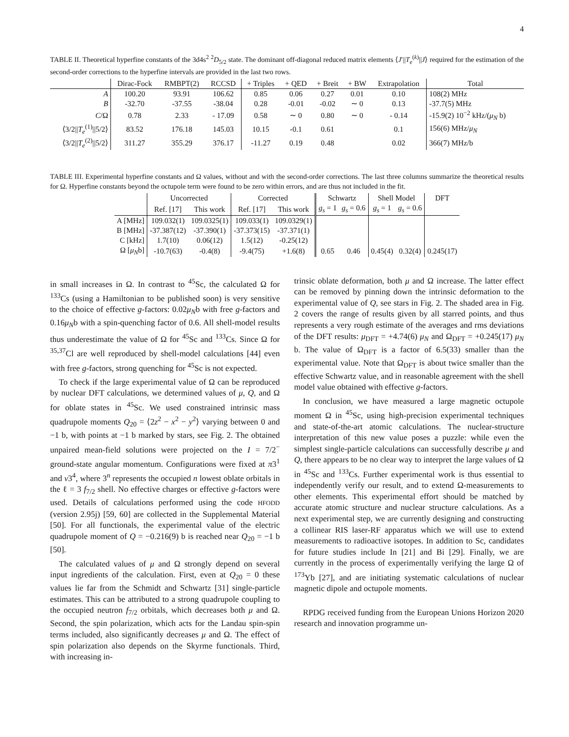4
TABLE II. Theoretical hyperfine constants of the 3d4s<sup>2</sup> <sup>2</sup>D<sub>5/2</sub> state. The dominant off-diagonal reduced matrix elements ⟨J′||T<sub>e</sub><sup>(k)</sup>||J⟩ required for the estimation of the second-order corrections to the hyperfine intervals are provided in the last two rows.
| | Dirac-Fock | RMBPT(2) | RCCSD | + Triples | + QED | + Breit | + BW | Extrapolation | Total |
| --- | --- | --- | --- | --- | --- | --- | --- | --- | --- |
| A | 100.20 | 93.91 | 106.62 | 0.85 | 0.06 | 0.27 | 0.01 | 0.10 | 108(2) MHz |
| B | -32.70 | -37.55 | -38.04 | 0.28 | -0.01 | -0.02 | ∼ 0 | 0.13 | -37.7(5) MHz |
| C /Ω | 0.78 | 2.33 | - 17.09 | 0.58 | ∼ 0 | 0.80 | ∼ 0 | - 0.14 | -15.9(2) 10<sup>−2</sup> kHz/( μ<sub>N</sub> b) |
| ⟨3/2// T<sub>e</sub><sup>(1)</sup>//5/2⟩ | 83.52 | 176.18 | 145.03 | 10.15 | -0.1 | 0.61 | | 0.1 | 156(6) MHz/ μ<sub>N</sub> |
| ⟨3/2// T<sub>e</sub><sup>(2)</sup>//5/2⟩ | 311.27 | 355.29 | 376.17 | -11.27 | 0.19 | 0.48 | | 0.02 | 366(7) MHz/b |
TABLE III. Experimental hyperfine constants and Ω values, without and with the second-order corrections. The last three columns summarize the theoretical results for Ω. Hyperfine constants beyond the octupole term were found to be zero within errors, and are thus not included in the fit.
| | Uncorrected | | Corrected | | Schwartz | | Shell Model | | DFT |
| --- | --- | --- | --- | --- | --- | --- | --- | --- | --- |
| | Ref. [17] | This work | Ref. [17] | This work | g<sub>s</sub> = 1 | g<sub>s</sub> = 0.6 | g<sub>s</sub> = 1 | g<sub>s</sub> = 0.6 | |
| A [MHz] | 109.032(1) | 109.0325(1) | 109.033(1) | 109.0329(1) | | | | | |
| B [MHz] | -37.387(12) | -37.390(1) | -37.373(15) | -37.371(1) | | | | | |
| C [kHz] | 1.7(10) | 0.06(12) | 1.5(12) | -0.25(12) | | | | | |
| Ω [ μ<sub>N</sub> b] | -10.7(63) | -0.4(8) | -9.4(75) | +1.6(8) | 0.65 | 0.46 | 0.45(4) | 0.32(4) | 0.245(17) |
in small increases in Ω. In contrast to <sup>45</sup>Sc, the calculated Ω for <sup>133</sup>Cs (using a Hamiltonian to be published soon) is very sensitive to the choice of effective g-factors: 0.02μ<sub>N</sub>b with free g-factors and 0.16μ<sub>N</sub>b with a spin-quenching factor of 0.6. All shell-model results thus underestimate the value of Ω for <sup>45</sup>Sc and <sup>133</sup>Cs. Since Ω for <sup>35,37</sup>Cl are well reproduced by shell-model calculations [44] even with free g-factors, strong quenching for <sup>45</sup>Sc is not expected.
To check if the large experimental value of Ω can be reproduced by nuclear DFT calculations, we determined values of μ, Q, and Ω for oblate states in <sup>45</sup>Sc. We used constrained intrinsic mass quadrupole moments Q<sub>20</sub> = ⟨2z<sup>2</sup> − x<sup>2</sup> − y<sup>2</sup>⟩ varying between 0 and −1 b, with points at −1 b marked by stars, see Fig. 2. The obtained unpaired mean-field solutions were projected on the I = 7/2<sup>−</sup> ground-state angular momentum. Configurations were fixed at π3<sup>1</sup> and ν3<sup>4</sup>, where 3<sup>n</sup> represents the occupied n lowest oblate orbitals in the ℓ = 3 f<sub>7/2</sub> shell. No effective charges or effective g-factors were used. Details of calculations performed using the code HFODD (version 2.95j) [59, 60] are collected in the Supplemental Material [50]. For all functionals, the experimental value of the electric quadrupole moment of Q = −0.216(9) b is reached near Q<sub>20</sub> = −1 b [50].
The calculated values of μ and Ω strongly depend on several input ingredients of the calculation. First, even at Q<sub>20</sub> = 0 these values lie far from the Schmidt and Schwartz [31] single-particle estimates. This can be attributed to a strong quadrupole coupling to the occupied neutron f<sub>7/2</sub> orbitals, which decreases both μ and Ω. Second, the spin polarization, which acts for the Landau spin-spin terms included, also significantly decreases μ and Ω. The effect of spin polarization also depends on the Skyrme functionals. Third, with increasing in-
trinsic oblate deformation, both μ and Ω increase. The latter effect can be removed by pinning down the intrinsic deformation to the experimental value of Q, see stars in Fig. 2. The shaded area in Fig. 2 covers the range of results given by all starred points, and thus represents a very rough estimate of the averages and rms deviations of the DFT results: μ<sub>DFT</sub> = +4.74(6) μ<sub>N</sub> and Ω<sub>DFT</sub> = +0.245(17) μ<sub>N</sub> b. The value of Ω<sub>DFT</sub> is a factor of 6.5(33) smaller than the experimental value. Note that Ω<sub>DFT</sub> is about twice smaller than the effective Schwartz value, and in reasonable agreement with the shell model value obtained with effective g-factors.
In conclusion, we have measured a large magnetic octupole moment Ω in <sup>45</sup>Sc, using high-precision experimental techniques and state-of-the-art atomic calculations. The nuclear-structure interpretation of this new value poses a puzzle: while even the simplest single-particle calculations can successfully describe μ and Q, there appears to be no clear way to interpret the large values of Ω in <sup>45</sup>Sc and <sup>133</sup>Cs. Further experimental work is thus essential to independently verify our result, and to extend Ω-measurements to other elements. This experimental effort should be matched by accurate atomic structure and nuclear structure calculations. As a next experimental step, we are currently designing and constructing a collinear RIS laser-RF apparatus which we will use to extend measurements to radioactive isotopes. In addition to Sc, candidates for future studies include In [21] and Bi [29]. Finally, we are currently in the process of experimentally verifying the large Ω of <sup>173</sup>Yb [27], and are initiating systematic calculations of nuclear magnetic dipole and octupole moments.
RPDG received funding from the European Unions Horizon 2020 research and innovation programme un-